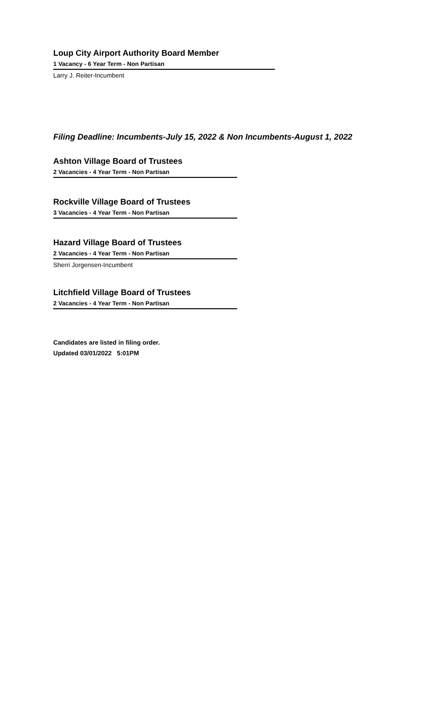Loup City Airport Authority Board Member
1 Vacancy - 6 Year Term - Non Partisan
Larry J. Reiter-Incumbent
Filing Deadline: Incumbents-July 15, 2022 & Non Incumbents-August 1, 2022
Ashton Village Board of Trustees
2 Vacancies - 4 Year Term - Non Partisan
Rockville Village Board of Trustees
3 Vacancies - 4 Year Term - Non Partisan
Hazard Village Board of Trustees
2 Vacancies - 4 Year Term - Non Partisan
Sherri Jorgensen-Incumbent
Litchfield Village Board of Trustees
2 Vacancies - 4 Year Term - Non Partisan
Candidates are listed in filing order.
Updated 03/01/2022 5:01PM